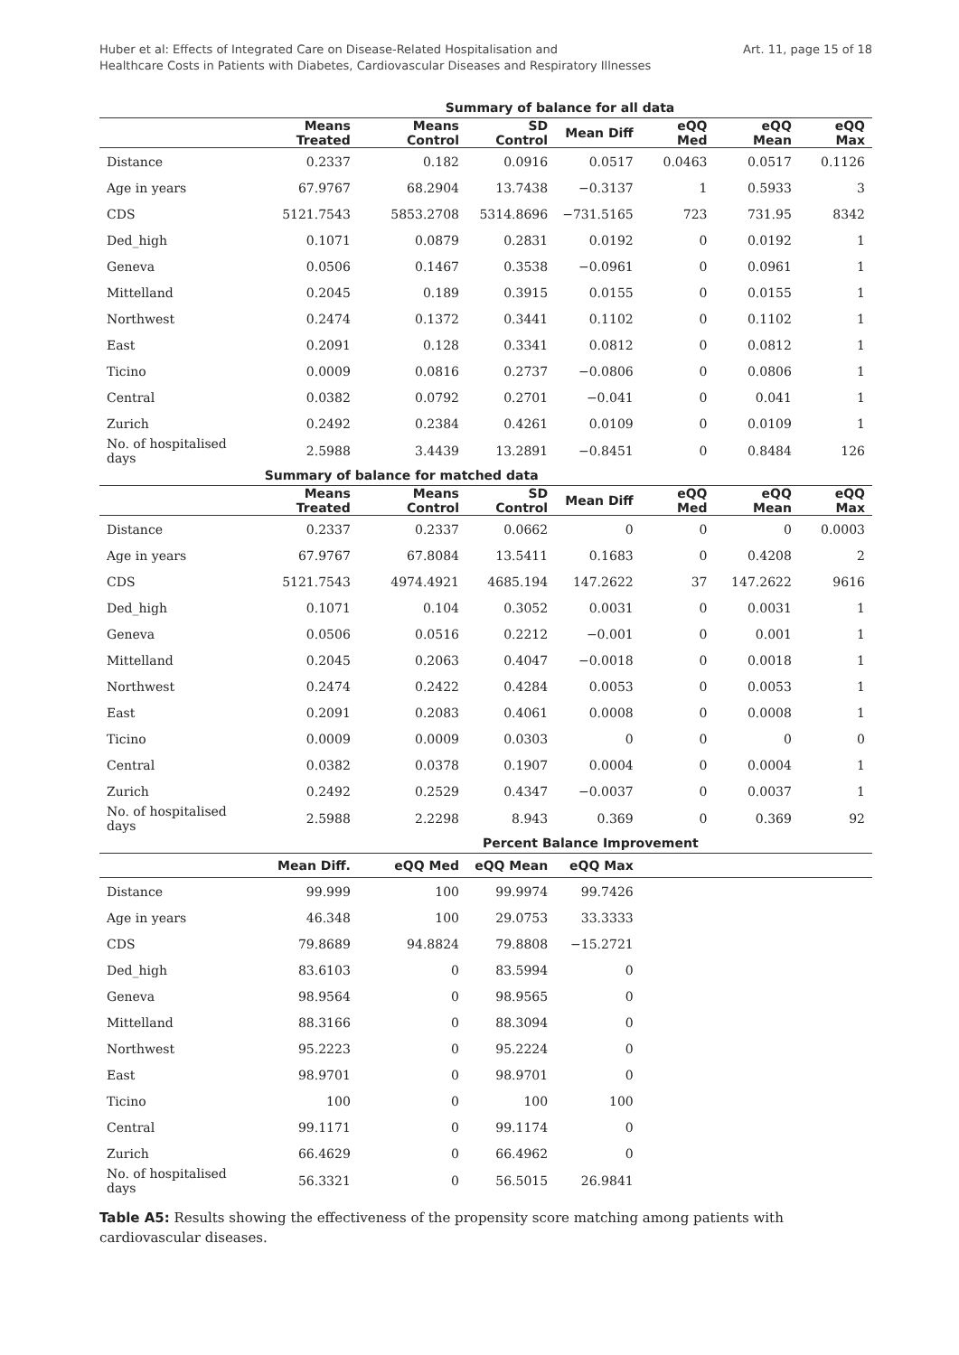Huber et al: Effects of Integrated Care on Disease-Related Hospitalisation and
Healthcare Costs in Patients with Diabetes, Cardiovascular Diseases and Respiratory Illnesses
Art. 11, page 15 of 18
| | Summary of balance for all data | | | | | | |
| --- | --- | --- | --- | --- | --- | --- | --- |
| | Means Treated | Means Control | SD Control | Mean Diff | eQQ Med | eQQ Mean | eQQ Max |
| Distance | 0.2337 | 0.182 | 0.0916 | 0.0517 | 0.0463 | 0.0517 | 0.1126 |
| Age in years | 67.9767 | 68.2904 | 13.7438 | −0.3137 | 1 | 0.5933 | 3 |
| CDS | 5121.7543 | 5853.2708 | 5314.8696 | −731.5165 | 723 | 731.95 | 8342 |
| Ded_high | 0.1071 | 0.0879 | 0.2831 | 0.0192 | 0 | 0.0192 | 1 |
| Geneva | 0.0506 | 0.1467 | 0.3538 | −0.0961 | 0 | 0.0961 | 1 |
| Mittelland | 0.2045 | 0.189 | 0.3915 | 0.0155 | 0 | 0.0155 | 1 |
| Northwest | 0.2474 | 0.1372 | 0.3441 | 0.1102 | 0 | 0.1102 | 1 |
| East | 0.2091 | 0.128 | 0.3341 | 0.0812 | 0 | 0.0812 | 1 |
| Ticino | 0.0009 | 0.0816 | 0.2737 | −0.0806 | 0 | 0.0806 | 1 |
| Central | 0.0382 | 0.0792 | 0.2701 | −0.041 | 0 | 0.041 | 1 |
| Zurich | 0.2492 | 0.2384 | 0.4261 | 0.0109 | 0 | 0.0109 | 1 |
| No. of hospitalised days | 2.5988 | 3.4439 | 13.2891 | −0.8451 | 0 | 0.8484 | 126 |
| | Summary of balance for matched data | | | | | | |
| | Means Treated | Means Control | SD Control | Mean Diff | eQQ Med | eQQ Mean | eQQ Max |
| Distance | 0.2337 | 0.2337 | 0.0662 | 0 | 0 | 0 | 0.0003 |
| Age in years | 67.9767 | 67.8084 | 13.5411 | 0.1683 | 0 | 0.4208 | 2 |
| CDS | 5121.7543 | 4974.4921 | 4685.194 | 147.2622 | 37 | 147.2622 | 9616 |
| Ded_high | 0.1071 | 0.104 | 0.3052 | 0.0031 | 0 | 0.0031 | 1 |
| Geneva | 0.0506 | 0.0516 | 0.2212 | −0.001 | 0 | 0.001 | 1 |
| Mittelland | 0.2045 | 0.2063 | 0.4047 | −0.0018 | 0 | 0.0018 | 1 |
| Northwest | 0.2474 | 0.2422 | 0.4284 | 0.0053 | 0 | 0.0053 | 1 |
| East | 0.2091 | 0.2083 | 0.4061 | 0.0008 | 0 | 0.0008 | 1 |
| Ticino | 0.0009 | 0.0009 | 0.0303 | 0 | 0 | 0 | 0 |
| Central | 0.0382 | 0.0378 | 0.1907 | 0.0004 | 0 | 0.0004 | 1 |
| Zurich | 0.2492 | 0.2529 | 0.4347 | −0.0037 | 0 | 0.0037 | 1 |
| No. of hospitalised days | 2.5988 | 2.2298 | 8.943 | 0.369 | 0 | 0.369 | 92 |
| | | | Percent Balance Improvement | | | | |
| | Mean Diff. | eQQ Med | eQQ Mean | eQQ Max | | | |
| Distance | 99.999 | 100 | 99.9974 | 99.7426 | | | |
| Age in years | 46.348 | 100 | 29.0753 | 33.3333 | | | |
| CDS | 79.8689 | 94.8824 | 79.8808 | −15.2721 | | | |
| Ded_high | 83.6103 | 0 | 83.5994 | 0 | | | |
| Geneva | 98.9564 | 0 | 98.9565 | 0 | | | |
| Mittelland | 88.3166 | 0 | 88.3094 | 0 | | | |
| Northwest | 95.2223 | 0 | 95.2224 | 0 | | | |
| East | 98.9701 | 0 | 98.9701 | 0 | | | |
| Ticino | 100 | 0 | 100 | 100 | | | |
| Central | 99.1171 | 0 | 99.1174 | 0 | | | |
| Zurich | 66.4629 | 0 | 66.4962 | 0 | | | |
| No. of hospitalised days | 56.3321 | 0 | 56.5015 | 26.9841 | | | |
Table A5: Results showing the effectiveness of the propensity score matching among patients with cardiovascular diseases.